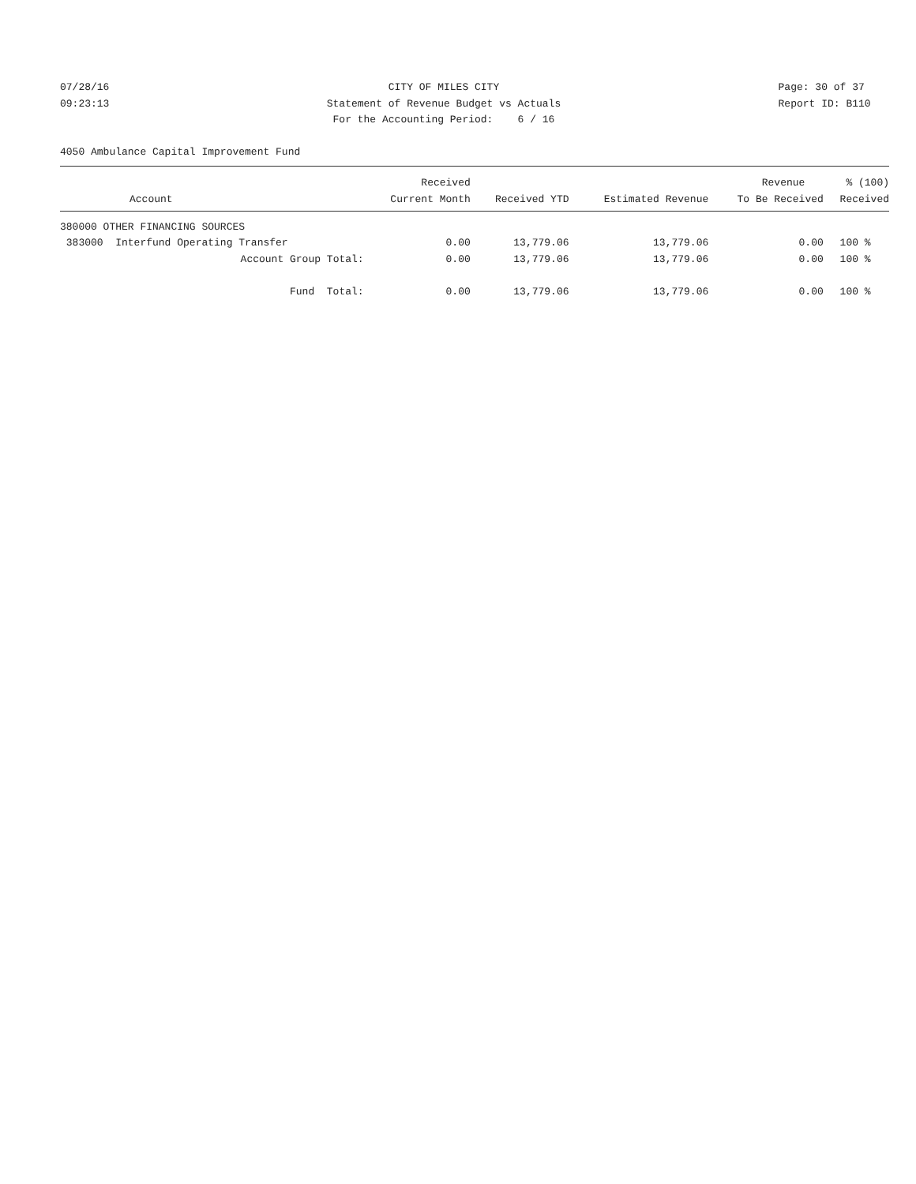07/28/16 09:23:13
CITY OF MILES CITY Statement of Revenue Budget vs Actuals For the Accounting Period: 6 / 16
Page: 30 of 37 Report ID: B110
4050 Ambulance Capital Improvement Fund
| | Received | | | Revenue | % (100) |
| --- | --- | --- | --- | --- | --- |
| Account | Current Month | Received YTD | Estimated Revenue | To Be Received | Received |
| 380000 OTHER FINANCING SOURCES | | | | | |
| 383000 Interfund Operating Transfer | 0.00 | 13,779.06 | 13,779.06 | 0.00 | 100 % |
| Account Group Total: | 0.00 | 13,779.06 | 13,779.06 | 0.00 | 100 % |
| Fund Total: | 0.00 | 13,779.06 | 13,779.06 | 0.00 | 100 % |